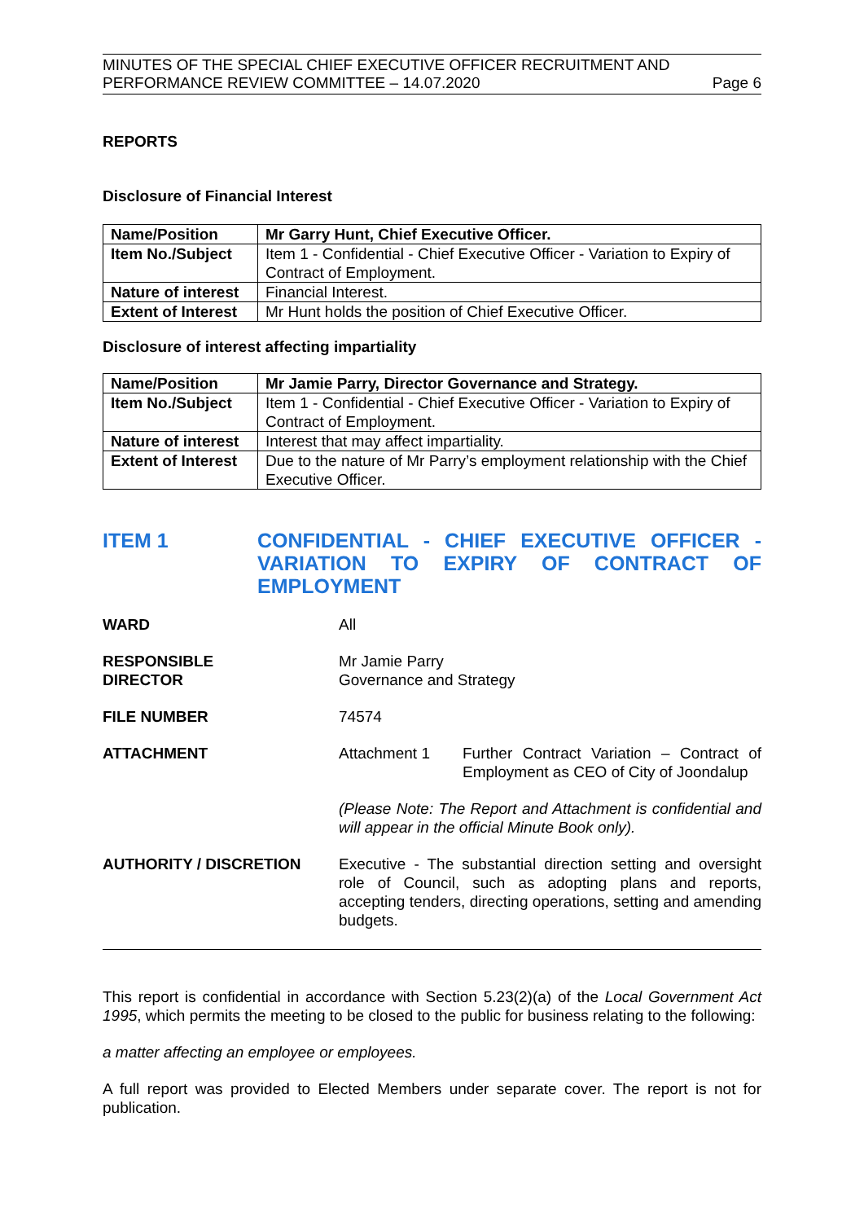MINUTES OF THE SPECIAL CHIEF EXECUTIVE OFFICER RECRUITMENT AND
PERFORMANCE REVIEW COMMITTEE – 14.07.2020
Page 6
REPORTS
Disclosure of Financial Interest
| Name/Position | Mr Garry Hunt, Chief Executive Officer. |
| Item No./Subject | Item 1 - Confidential - Chief Executive Officer - Variation to Expiry of Contract of Employment. |
| Nature of interest | Financial Interest. |
| Extent of Interest | Mr Hunt holds the position of Chief Executive Officer. |
Disclosure of interest affecting impartiality
| Name/Position | Mr Jamie Parry, Director Governance and Strategy. |
| Item No./Subject | Item 1 - Confidential - Chief Executive Officer - Variation to Expiry of Contract of Employment. |
| Nature of interest | Interest that may affect impartiality. |
| Extent of Interest | Due to the nature of Mr Parry’s employment relationship with the Chief Executive Officer. |
ITEM 1 CONFIDENTIAL - CHIEF EXECUTIVE OFFICER - VARIATION TO EXPIRY OF CONTRACT OF EMPLOYMENT
WARD All
RESPONSIBLE
DIRECTOR
Mr Jamie Parry
Governance and Strategy
FILE NUMBER 74574
ATTACHMENT Attachment 1 Further Contract Variation – Contract of Employment as CEO of City of Joondalup
(Please Note: The Report and Attachment is confidential and will appear in the official Minute Book only).
AUTHORITY / DISCRETION
Executive - The substantial direction setting and oversight role of Council, such as adopting plans and reports, accepting tenders, directing operations, setting and amending budgets.
This report is confidential in accordance with Section 5.23(2)(a) of the Local Government Act 1995, which permits the meeting to be closed to the public for business relating to the following:
a matter affecting an employee or employees.
A full report was provided to Elected Members under separate cover. The report is not for publication.